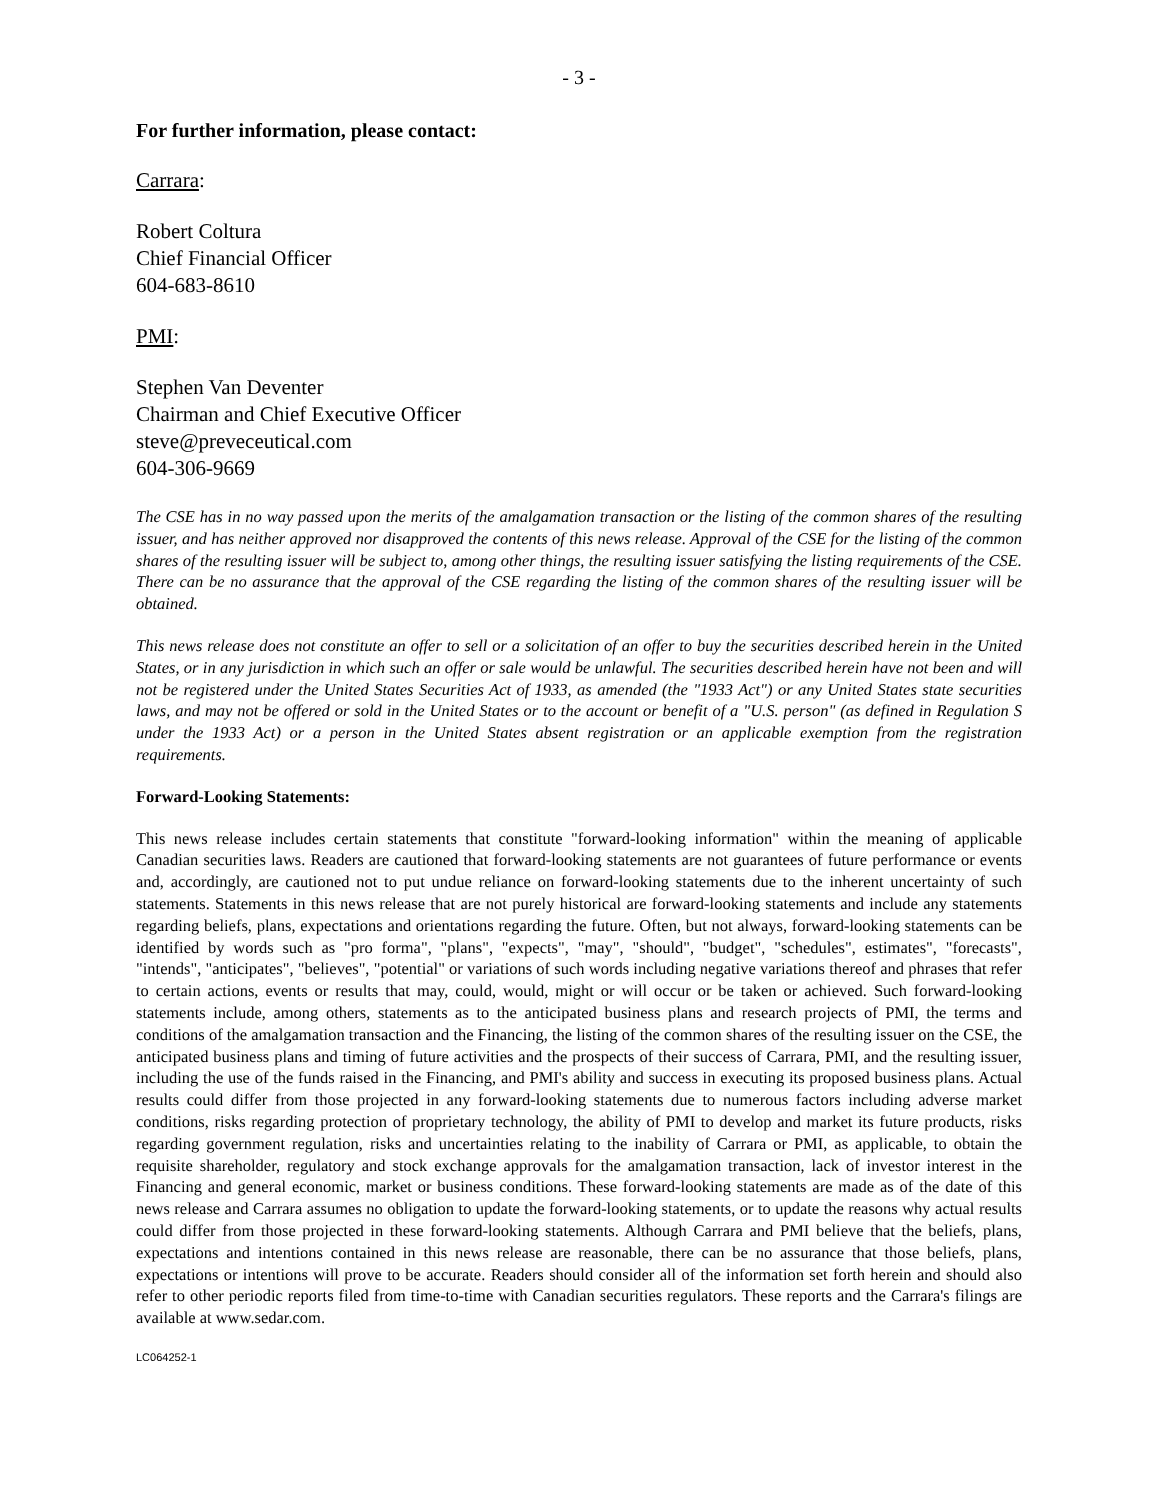- 3 -
For further information, please contact:
Carrara:
Robert Coltura
Chief Financial Officer
604-683-8610
PMI:
Stephen Van Deventer
Chairman and Chief Executive Officer
steve@preveceutical.com
604-306-9669
The CSE has in no way passed upon the merits of the amalgamation transaction or the listing of the common shares of the resulting issuer, and has neither approved nor disapproved the contents of this news release. Approval of the CSE for the listing of the common shares of the resulting issuer will be subject to, among other things, the resulting issuer satisfying the listing requirements of the CSE. There can be no assurance that the approval of the CSE regarding the listing of the common shares of the resulting issuer will be obtained.
This news release does not constitute an offer to sell or a solicitation of an offer to buy the securities described herein in the United States, or in any jurisdiction in which such an offer or sale would be unlawful. The securities described herein have not been and will not be registered under the United States Securities Act of 1933, as amended (the "1933 Act") or any United States state securities laws, and may not be offered or sold in the United States or to the account or benefit of a "U.S. person" (as defined in Regulation S under the 1933 Act) or a person in the United States absent registration or an applicable exemption from the registration requirements.
Forward-Looking Statements:
This news release includes certain statements that constitute "forward-looking information" within the meaning of applicable Canadian securities laws. Readers are cautioned that forward-looking statements are not guarantees of future performance or events and, accordingly, are cautioned not to put undue reliance on forward-looking statements due to the inherent uncertainty of such statements. Statements in this news release that are not purely historical are forward-looking statements and include any statements regarding beliefs, plans, expectations and orientations regarding the future. Often, but not always, forward-looking statements can be identified by words such as "pro forma", "plans", "expects", "may", "should", "budget", "schedules", estimates", "forecasts", "intends", "anticipates", "believes", "potential" or variations of such words including negative variations thereof and phrases that refer to certain actions, events or results that may, could, would, might or will occur or be taken or achieved. Such forward-looking statements include, among others, statements as to the anticipated business plans and research projects of PMI, the terms and conditions of the amalgamation transaction and the Financing, the listing of the common shares of the resulting issuer on the CSE, the anticipated business plans and timing of future activities and the prospects of their success of Carrara, PMI, and the resulting issuer, including the use of the funds raised in the Financing, and PMI's ability and success in executing its proposed business plans. Actual results could differ from those projected in any forward-looking statements due to numerous factors including adverse market conditions, risks regarding protection of proprietary technology, the ability of PMI to develop and market its future products, risks regarding government regulation, risks and uncertainties relating to the inability of Carrara or PMI, as applicable, to obtain the requisite shareholder, regulatory and stock exchange approvals for the amalgamation transaction, lack of investor interest in the Financing and general economic, market or business conditions. These forward-looking statements are made as of the date of this news release and Carrara assumes no obligation to update the forward-looking statements, or to update the reasons why actual results could differ from those projected in these forward-looking statements. Although Carrara and PMI believe that the beliefs, plans, expectations and intentions contained in this news release are reasonable, there can be no assurance that those beliefs, plans, expectations or intentions will prove to be accurate. Readers should consider all of the information set forth herein and should also refer to other periodic reports filed from time-to-time with Canadian securities regulators. These reports and the Carrara's filings are available at www.sedar.com.
LC064252-1